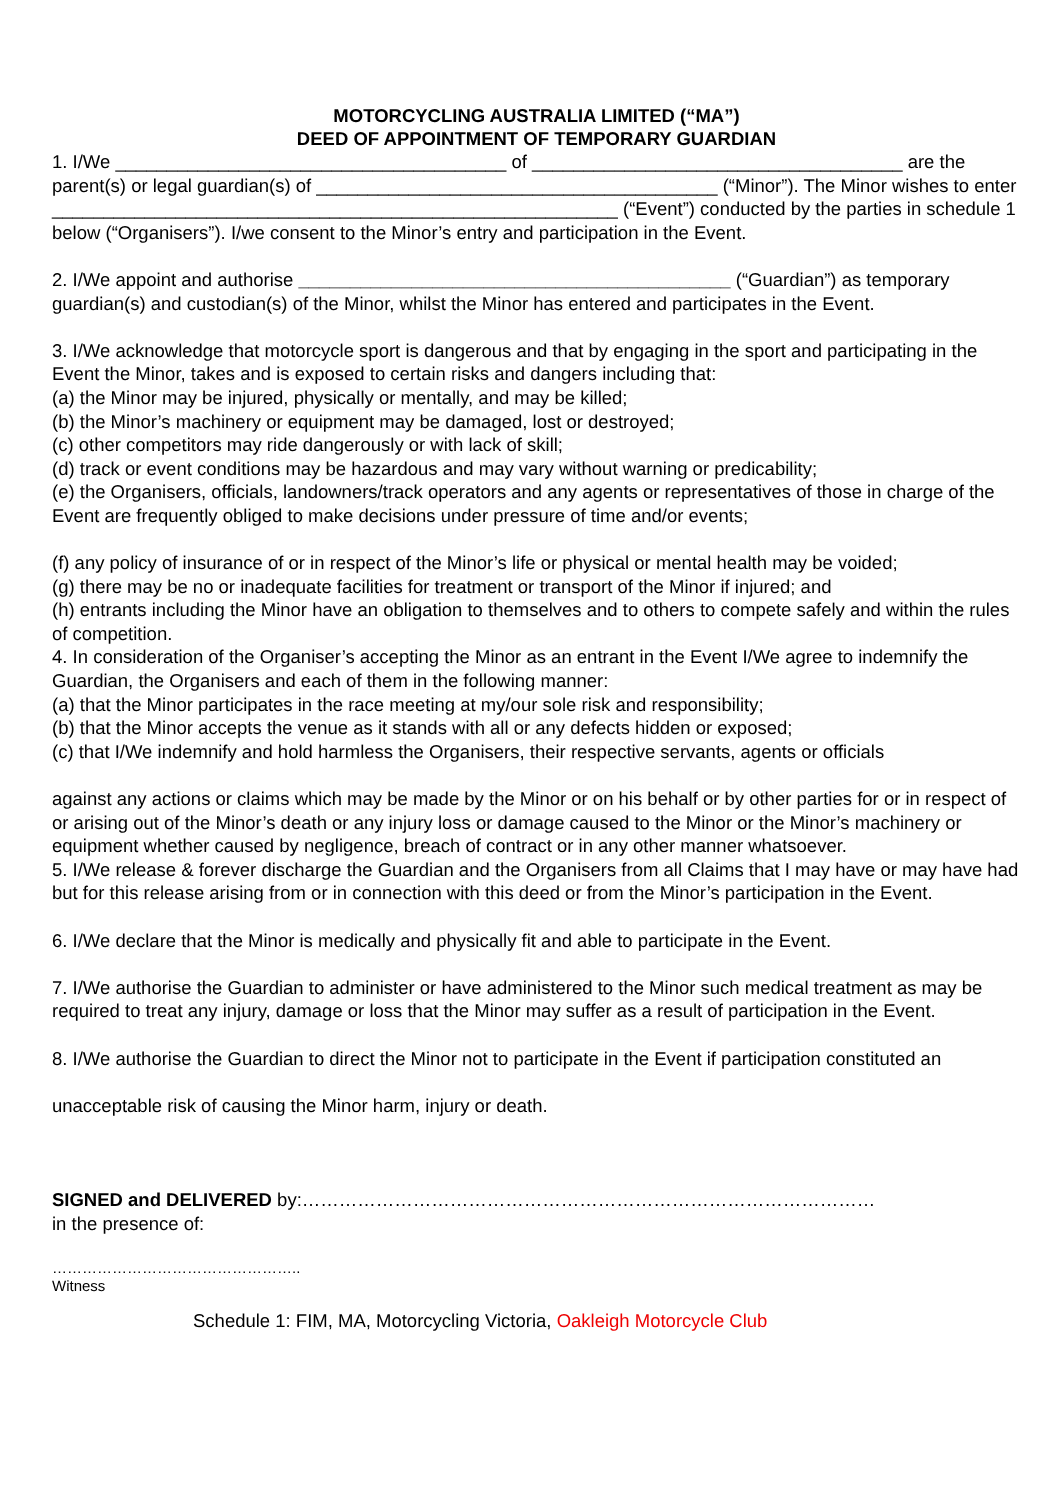MOTORCYCLING AUSTRALIA LIMITED (“MA”)
DEED OF APPOINTMENT OF TEMPORARY GUARDIAN
1. I/We ______________________________________ of ____________________________________ are the parent(s) or legal guardian(s) of _______________________________________ (“Minor”). The Minor wishes to enter _______________________________________________________ (“Event”) conducted by the parties in schedule 1 below (“Organisers”). I/we consent to the Minor’s entry and participation in the Event.
2. I/We appoint and authorise __________________________________________ (“Guardian”) as temporary guardian(s) and custodian(s) of the Minor, whilst the Minor has entered and participates in the Event.
3. I/We acknowledge that motorcycle sport is dangerous and that by engaging in the sport and participating in the Event the Minor, takes and is exposed to certain risks and dangers including that:
(a) the Minor may be injured, physically or mentally, and may be killed;
(b) the Minor’s machinery or equipment may be damaged, lost or destroyed;
(c) other competitors may ride dangerously or with lack of skill;
(d) track or event conditions may be hazardous and may vary without warning or predicability;
(e) the Organisers, officials, landowners/track operators and any agents or representatives of those in charge of the Event are frequently obliged to make decisions under pressure of time and/or events;
(f) any policy of insurance of or in respect of the Minor’s life or physical or mental health may be voided;
(g) there may be no or inadequate facilities for treatment or transport of the Minor if injured; and
(h) entrants including the Minor have an obligation to themselves and to others to compete safely and within the rules of competition.
4. In consideration of the Organiser’s accepting the Minor as an entrant in the Event I/We agree to indemnify the Guardian, the Organisers and each of them in the following manner:
(a) that the Minor participates in the race meeting at my/our sole risk and responsibility;
(b) that the Minor accepts the venue as it stands with all or any defects hidden or exposed;
(c) that I/We indemnify and hold harmless the Organisers, their respective servants, agents or officials
against any actions or claims which may be made by the Minor or on his behalf or by other parties for or in respect of or arising out of the Minor’s death or any injury loss or damage caused to the Minor or the Minor’s machinery or equipment whether caused by negligence, breach of contract or in any other manner whatsoever.
5. I/We release & forever discharge the Guardian and the Organisers from all Claims that I may have or may have had but for this release arising from or in connection with this deed or from the Minor’s participation in the Event.
6. I/We declare that the Minor is medically and physically fit and able to participate in the Event.
7. I/We authorise the Guardian to administer or have administered to the Minor such medical treatment as may be required to treat any injury, damage or loss that the Minor may suffer as a result of participation in the Event.
8. I/We authorise the Guardian to direct the Minor not to participate in the Event if participation constituted an
unacceptable risk of causing the Minor harm, injury or death.
SIGNED and DELIVERED by:…………………………………………………………………………………
in the presence of:
…………………………………………..
Witness
Schedule 1: FIM, MA, Motorcycling Victoria, Oakleigh Motorcycle Club